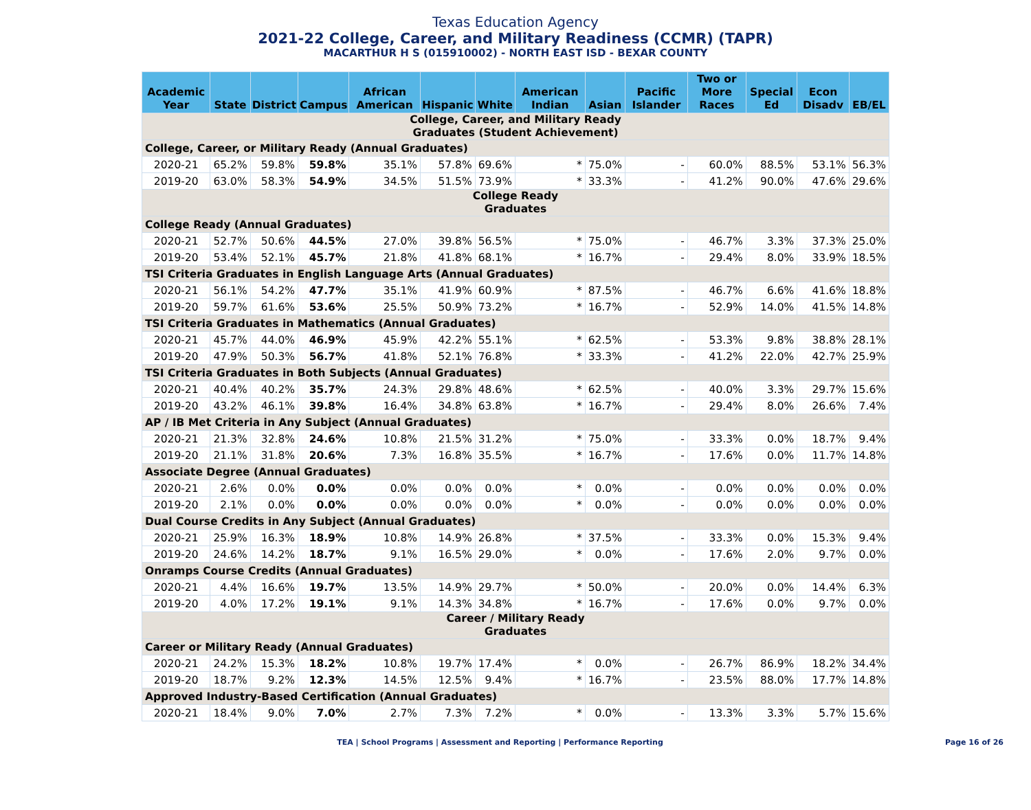Texas Education Agency
2021-22 College, Career, and Military Readiness (CCMR) (TAPR)
MACARTHUR H S (015910002) - NORTH EAST ISD - BEXAR COUNTY
| Academic Year | State | District | Campus | African American | Hispanic | White | American Indian | Asian | Pacific Islander | Two or More Races | Special Ed | Econ Disadv | EB/EL |
| --- | --- | --- | --- | --- | --- | --- | --- | --- | --- | --- | --- | --- | --- |
| College, Career, and Military Ready Graduates (Student Achievement) | | | | | | | | | | | | | |
| College, Career, or Military Ready (Annual Graduates) | | | | | | | | | | | | | |
| 2020-21 | 65.2% | 59.8% | 59.8% | 35.1% | 57.8% | 69.6% | * | 75.0% | - | 60.0% | 88.5% | 53.1% | 56.3% |
| 2019-20 | 63.0% | 58.3% | 54.9% | 34.5% | 51.5% | 73.9% | * | 33.3% | - | 41.2% | 90.0% | 47.6% | 29.6% |
| College Ready Graduates | | | | | | | | | | | | | |
| College Ready (Annual Graduates) | | | | | | | | | | | | | |
| 2020-21 | 52.7% | 50.6% | 44.5% | 27.0% | 39.8% | 56.5% | * | 75.0% | - | 46.7% | 3.3% | 37.3% | 25.0% |
| 2019-20 | 53.4% | 52.1% | 45.7% | 21.8% | 41.8% | 68.1% | * | 16.7% | - | 29.4% | 8.0% | 33.9% | 18.5% |
| TSI Criteria Graduates in English Language Arts (Annual Graduates) | | | | | | | | | | | | | |
| 2020-21 | 56.1% | 54.2% | 47.7% | 35.1% | 41.9% | 60.9% | * | 87.5% | - | 46.7% | 6.6% | 41.6% | 18.8% |
| 2019-20 | 59.7% | 61.6% | 53.6% | 25.5% | 50.9% | 73.2% | * | 16.7% | - | 52.9% | 14.0% | 41.5% | 14.8% |
| TSI Criteria Graduates in Mathematics (Annual Graduates) | | | | | | | | | | | | | |
| 2020-21 | 45.7% | 44.0% | 46.9% | 45.9% | 42.2% | 55.1% | * | 62.5% | - | 53.3% | 9.8% | 38.8% | 28.1% |
| 2019-20 | 47.9% | 50.3% | 56.7% | 41.8% | 52.1% | 76.8% | * | 33.3% | - | 41.2% | 22.0% | 42.7% | 25.9% |
| TSI Criteria Graduates in Both Subjects (Annual Graduates) | | | | | | | | | | | | | |
| 2020-21 | 40.4% | 40.2% | 35.7% | 24.3% | 29.8% | 48.6% | * | 62.5% | - | 40.0% | 3.3% | 29.7% | 15.6% |
| 2019-20 | 43.2% | 46.1% | 39.8% | 16.4% | 34.8% | 63.8% | * | 16.7% | - | 29.4% | 8.0% | 26.6% | 7.4% |
| AP / IB Met Criteria in Any Subject (Annual Graduates) | | | | | | | | | | | | | |
| 2020-21 | 21.3% | 32.8% | 24.6% | 10.8% | 21.5% | 31.2% | * | 75.0% | - | 33.3% | 0.0% | 18.7% | 9.4% |
| 2019-20 | 21.1% | 31.8% | 20.6% | 7.3% | 16.8% | 35.5% | * | 16.7% | - | 17.6% | 0.0% | 11.7% | 14.8% |
| Associate Degree (Annual Graduates) | | | | | | | | | | | | | |
| 2020-21 | 2.6% | 0.0% | 0.0% | 0.0% | 0.0% | 0.0% | * | 0.0% | - | 0.0% | 0.0% | 0.0% | 0.0% |
| 2019-20 | 2.1% | 0.0% | 0.0% | 0.0% | 0.0% | 0.0% | * | 0.0% | - | 0.0% | 0.0% | 0.0% | 0.0% |
| Dual Course Credits in Any Subject (Annual Graduates) | | | | | | | | | | | | | |
| 2020-21 | 25.9% | 16.3% | 18.9% | 10.8% | 14.9% | 26.8% | * | 37.5% | - | 33.3% | 0.0% | 15.3% | 9.4% |
| 2019-20 | 24.6% | 14.2% | 18.7% | 9.1% | 16.5% | 29.0% | * | 0.0% | - | 17.6% | 2.0% | 9.7% | 0.0% |
| Onramps Course Credits (Annual Graduates) | | | | | | | | | | | | | |
| 2020-21 | 4.4% | 16.6% | 19.7% | 13.5% | 14.9% | 29.7% | * | 50.0% | - | 20.0% | 0.0% | 14.4% | 6.3% |
| 2019-20 | 4.0% | 17.2% | 19.1% | 9.1% | 14.3% | 34.8% | * | 16.7% | - | 17.6% | 0.0% | 9.7% | 0.0% |
| Career / Military Ready Graduates | | | | | | | | | | | | | |
| Career or Military Ready (Annual Graduates) | | | | | | | | | | | | | |
| 2020-21 | 24.2% | 15.3% | 18.2% | 10.8% | 19.7% | 17.4% | * | 0.0% | - | 26.7% | 86.9% | 18.2% | 34.4% |
| 2019-20 | 18.7% | 9.2% | 12.3% | 14.5% | 12.5% | 9.4% | * | 16.7% | - | 23.5% | 88.0% | 17.7% | 14.8% |
| Approved Industry-Based Certification (Annual Graduates) | | | | | | | | | | | | | |
| 2020-21 | 18.4% | 9.0% | 7.0% | 2.7% | 7.3% | 7.2% | * | 0.0% | - | 13.3% | 3.3% | 5.7% | 15.6% |
TEA | School Programs | Assessment and Reporting | Performance Reporting
Page 16 of 26